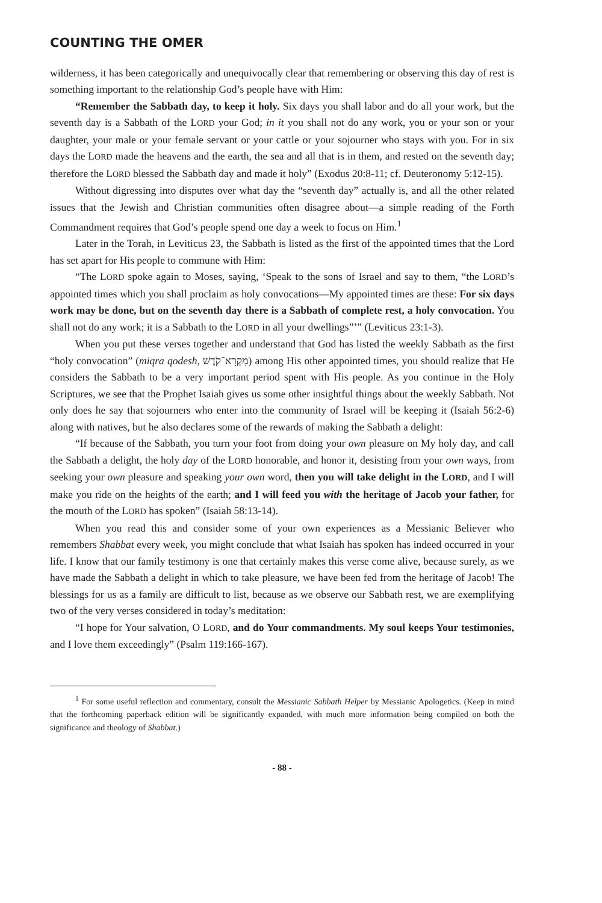COUNTING THE OMER
wilderness, it has been categorically and unequivocally clear that remembering or observing this day of rest is something important to the relationship God’s people have with Him:
“Remember the Sabbath day, to keep it holy. Six days you shall labor and do all your work, but the seventh day is a Sabbath of the LORD your God; in it you shall not do any work, you or your son or your daughter, your male or your female servant or your cattle or your sojourner who stays with you. For in six days the LORD made the heavens and the earth, the sea and all that is in them, and rested on the seventh day; therefore the LORD blessed the Sabbath day and made it holy” (Exodus 20:8-11; cf. Deuteronomy 5:12-15).
Without digressing into disputes over what day the “seventh day” actually is, and all the other related issues that the Jewish and Christian communities often disagree about—a simple reading of the Forth Commandment requires that God’s people spend one day a week to focus on Him.<sup>1</sup>
Later in the Torah, in Leviticus 23, the Sabbath is listed as the first of the appointed times that the Lord has set apart for His people to commune with Him:
“The LORD spoke again to Moses, saying, ‘Speak to the sons of Israel and say to them, “the LORD’s appointed times which you shall proclaim as holy convocations—My appointed times are these: For six days work may be done, but on the seventh day there is a Sabbath of complete rest, a holy convocation. You shall not do any work; it is a Sabbath to the LORD in all your dwellings”’” (Leviticus 23:1-3).
When you put these verses together and understand that God has listed the weekly Sabbath as the first “holy convocation” (miqra qodesh, מִקְרָא־קֹדֶשׁ) among His other appointed times, you should realize that He considers the Sabbath to be a very important period spent with His people. As you continue in the Holy Scriptures, we see that the Prophet Isaiah gives us some other insightful things about the weekly Sabbath. Not only does he say that sojourners who enter into the community of Israel will be keeping it (Isaiah 56:2-6) along with natives, but he also declares some of the rewards of making the Sabbath a delight:
“If because of the Sabbath, you turn your foot from doing your own pleasure on My holy day, and call the Sabbath a delight, the holy day of the LORD honorable, and honor it, desisting from your own ways, from seeking your own pleasure and speaking your own word, then you will take delight in the LORD, and I will make you ride on the heights of the earth; and I will feed you with the heritage of Jacob your father, for the mouth of the LORD has spoken” (Isaiah 58:13-14).
When you read this and consider some of your own experiences as a Messianic Believer who remembers Shabbat every week, you might conclude that what Isaiah has spoken has indeed occurred in your life. I know that our family testimony is one that certainly makes this verse come alive, because surely, as we have made the Sabbath a delight in which to take pleasure, we have been fed from the heritage of Jacob! The blessings for us as a family are difficult to list, because as we observe our Sabbath rest, we are exemplifying two of the very verses considered in today’s meditation:
“I hope for Your salvation, O LORD, and do Your commandments. My soul keeps Your testimonies, and I love them exceedingly” (Psalm 119:166-167).
<sup>1</sup> For some useful reflection and commentary, consult the Messianic Sabbath Helper by Messianic Apologetics. (Keep in mind that the forthcoming paperback edition will be significantly expanded, with much more information being compiled on both the significance and theology of Shabbat.)
- 88 -